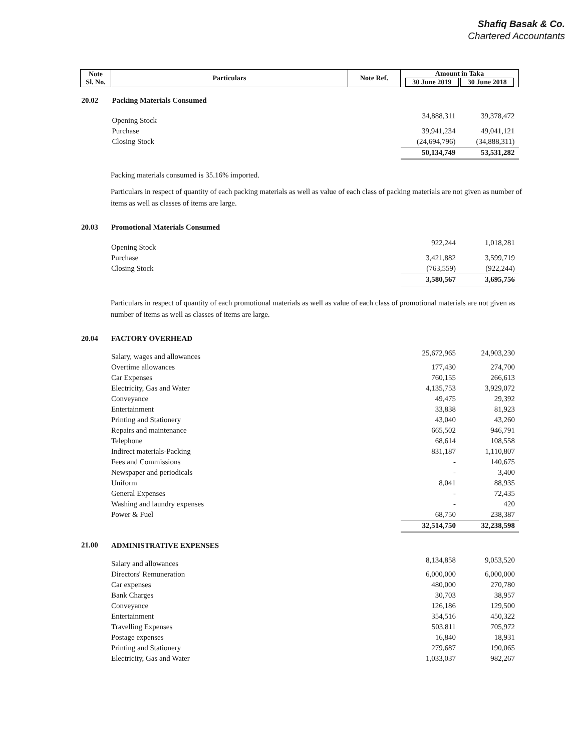Shafiq Basak & Co.
Chartered Accountants
| Note Sl. No. | Particulars | Note Ref. | Amount in Taka 30 June 2019 30 June 2018 | |
| --- | --- | --- | --- | --- |
| 20.02 | Packing Materials Consumed | | | |
| | Opening Stock | | 34,888,311 | 39,378,472 |
| | Purchase | | 39,941,234 | 49,041,121 |
| | Closing Stock | | (24,694,796) | (34,888,311) |
| | | | 50,134,749 | 53,531,282 |
Packing materials consumed is 35.16% imported.
Particulars in respect of quantity of each packing materials as well as value of each class of packing materials are not given as number of items as well as classes of items are large.
| 20.03 | Promotional Materials Consumed | | |
| | Opening Stock | 922,244 | 1,018,281 |
| | Purchase | 3,421,882 | 3,599,719 |
| | Closing Stock | (763,559) | (922,244) |
| | | 3,580,567 | 3,695,756 |
Particulars in respect of quantity of each promotional materials as well as value of each class of promotional materials are not given as number of items as well as classes of items are large.
| 20.04 | FACTORY OVERHEAD | | |
| | Salary, wages and allowances | 25,672,965 | 24,903,230 |
| | Overtime allowances | 177,430 | 274,700 |
| | Car Expenses | 760,155 | 266,613 |
| | Electricity, Gas and Water | 4,135,753 | 3,929,072 |
| | Conveyance | 49,475 | 29,392 |
| | Entertainment | 33,838 | 81,923 |
| | Printing and Stationery | 43,040 | 43,260 |
| | Repairs and maintenance | 665,502 | 946,791 |
| | Telephone | 68,614 | 108,558 |
| | Indirect materials-Packing | 831,187 | 1,110,807 |
| | Fees and Commissions | - | 140,675 |
| | Newspaper and periodicals | - | 3,400 |
| | Uniform | 8,041 | 88,935 |
| | General Expenses | - | 72,435 |
| | Washing and laundry expenses | - | 420 |
| | Power & Fuel | 68,750 | 238,387 |
| | | 32,514,750 | 32,238,598 |
| 21.00 | ADMINISTRATIVE EXPENSES | | |
| | Salary and allowances | 8,134,858 | 9,053,520 |
| | Directors' Remuneration | 6,000,000 | 6,000,000 |
| | Car expenses | 480,000 | 270,780 |
| | Bank Charges | 30,703 | 38,957 |
| | Conveyance | 126,186 | 129,500 |
| | Entertainment | 354,516 | 450,322 |
| | Travelling Expenses | 503,811 | 705,972 |
| | Postage expenses | 16,840 | 18,931 |
| | Printing and Stationery | 279,687 | 190,065 |
| | Electricity, Gas and Water | 1,033,037 | 982,267 |